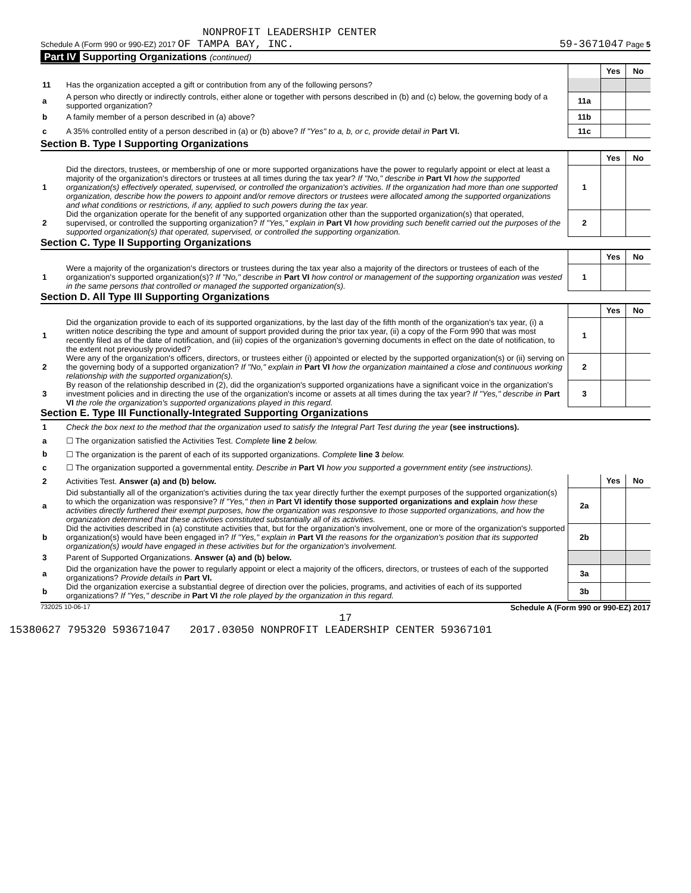NONPROFIT LEADERSHIP CENTER
Schedule A (Form 990 or 990-EZ) 2017 OF TAMPA BAY, INC. 59-3671047 Page 5
Part IV Supporting Organizations (continued)
| | | | Yes | No |
| 11 | Has the organization accepted a gift or contribution from any of the following persons? | | | |
| a | A person who directly or indirectly controls, either alone or together with persons described in (b) and (c) below, the governing body of a supported organization? | 11a | | |
| b | A family member of a person described in (a) above? | 11b | | |
| c | A 35% controlled entity of a person described in (a) or (b) above? If "Yes" to a, b, or c, provide detail in Part VI. | 11c | | |
Section B. Type I Supporting Organizations
| | | | Yes | No |
| 1 | Did the directors, trustees, or membership of one or more supported organizations have the power to regularly appoint or elect at least a majority of the organization's directors or trustees at all times during the tax year? If "No," describe in Part VI how the supported organization(s) effectively operated, supervised, or controlled the organization's activities. If the organization had more than one supported organization, describe how the powers to appoint and/or remove directors or trustees were allocated among the supported organizations and what conditions or restrictions, if any, applied to such powers during the tax year. | 1 | | |
| 2 | Did the organization operate for the benefit of any supported organization other than the supported organization(s) that operated, supervised, or controlled the supporting organization? If "Yes," explain in Part VI how providing such benefit carried out the purposes of the supported organization(s) that operated, supervised, or controlled the supporting organization. | 2 | | |
Section C. Type II Supporting Organizations
| | | | Yes | No |
| 1 | Were a majority of the organization's directors or trustees during the tax year also a majority of the directors or trustees of each of the organization's supported organization(s)? If "No," describe in Part VI how control or management of the supporting organization was vested in the same persons that controlled or managed the supported organization(s). | 1 | | |
Section D. All Type III Supporting Organizations
| | | | Yes | No |
| 1 | Did the organization provide to each of its supported organizations, by the last day of the fifth month of the organization's tax year, (i) a written notice describing the type and amount of support provided during the prior tax year, (ii) a copy of the Form 990 that was most recently filed as of the date of notification, and (iii) copies of the organization's governing documents in effect on the date of notification, to the extent not previously provided? | 1 | | |
| 2 | Were any of the organization's officers, directors, or trustees either (i) appointed or elected by the supported organization(s) or (ii) serving on the governing body of a supported organization? If "No," explain in Part VI how the organization maintained a close and continuous working relationship with the supported organization(s). | 2 | | |
| 3 | By reason of the relationship described in (2), did the organization's supported organizations have a significant voice in the organization's investment policies and in directing the use of the organization's income or assets at all times during the tax year? If "Yes," describe in Part VI the role the organization's supported organizations played in this regard. | 3 | | |
Section E. Type III Functionally-Integrated Supporting Organizations
| 1 | Check the box next to the method that the organization used to satisfy the Integral Part Test during the year (see instructions). | | | |
| a | ☐ The organization satisfied the Activities Test. Complete line 2 below. | | | |
| b | ☐ The organization is the parent of each of its supported organizations. Complete line 3 below. | | | |
| c | ☐ The organization supported a governmental entity. Describe in Part VI how you supported a government entity (see instructions). | | | |
| 2 | Activities Test. Answer (a) and (b) below. | | Yes | No |
| a | Did substantially all of the organization's activities during the tax year directly further the exempt purposes of the supported organization(s) to which the organization was responsive? If "Yes," then in Part VI identify those supported organizations and explain how these activities directly furthered their exempt purposes, how the organization was responsive to those supported organizations, and how the organization determined that these activities constituted substantially all of its activities. | 2a | | |
| b | Did the activities described in (a) constitute activities that, but for the organization's involvement, one or more of the organization's supported organization(s) would have been engaged in? If "Yes," explain in Part VI the reasons for the organization's position that its supported organization(s) would have engaged in these activities but for the organization's involvement. | 2b | | |
| 3 | Parent of Supported Organizations. Answer (a) and (b) below. | | | |
| a | Did the organization have the power to regularly appoint or elect a majority of the officers, directors, or trustees of each of the supported organizations? Provide details in Part VI. | 3a | | |
| b | Did the organization exercise a substantial degree of direction over the policies, programs, and activities of each of its supported organizations? If "Yes," describe in Part VI the role played by the organization in this regard. | 3b | | |
732025 10-06-17 Schedule A (Form 990 or 990-EZ) 2017
17
15380627 795320 593671047 2017.03050 NONPROFIT LEADERSHIP CENTER 59367101